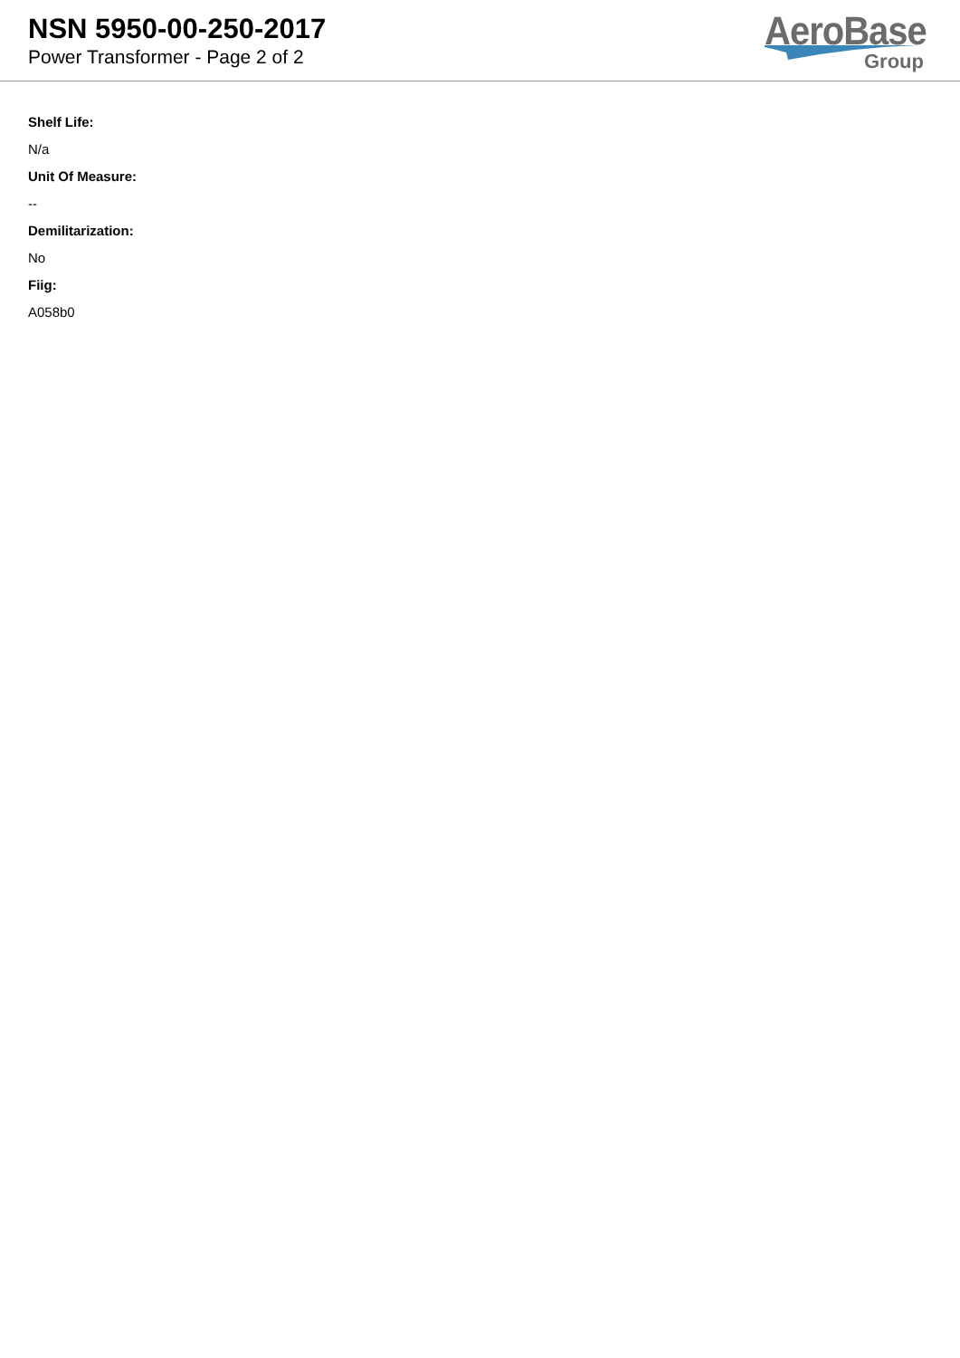NSN 5950-00-250-2017
Power Transformer - Page 2 of 2
AeroBase
Group
Shelf Life:
N/a
Unit Of Measure:
--
Demilitarization:
No
Fiig:
A058b0